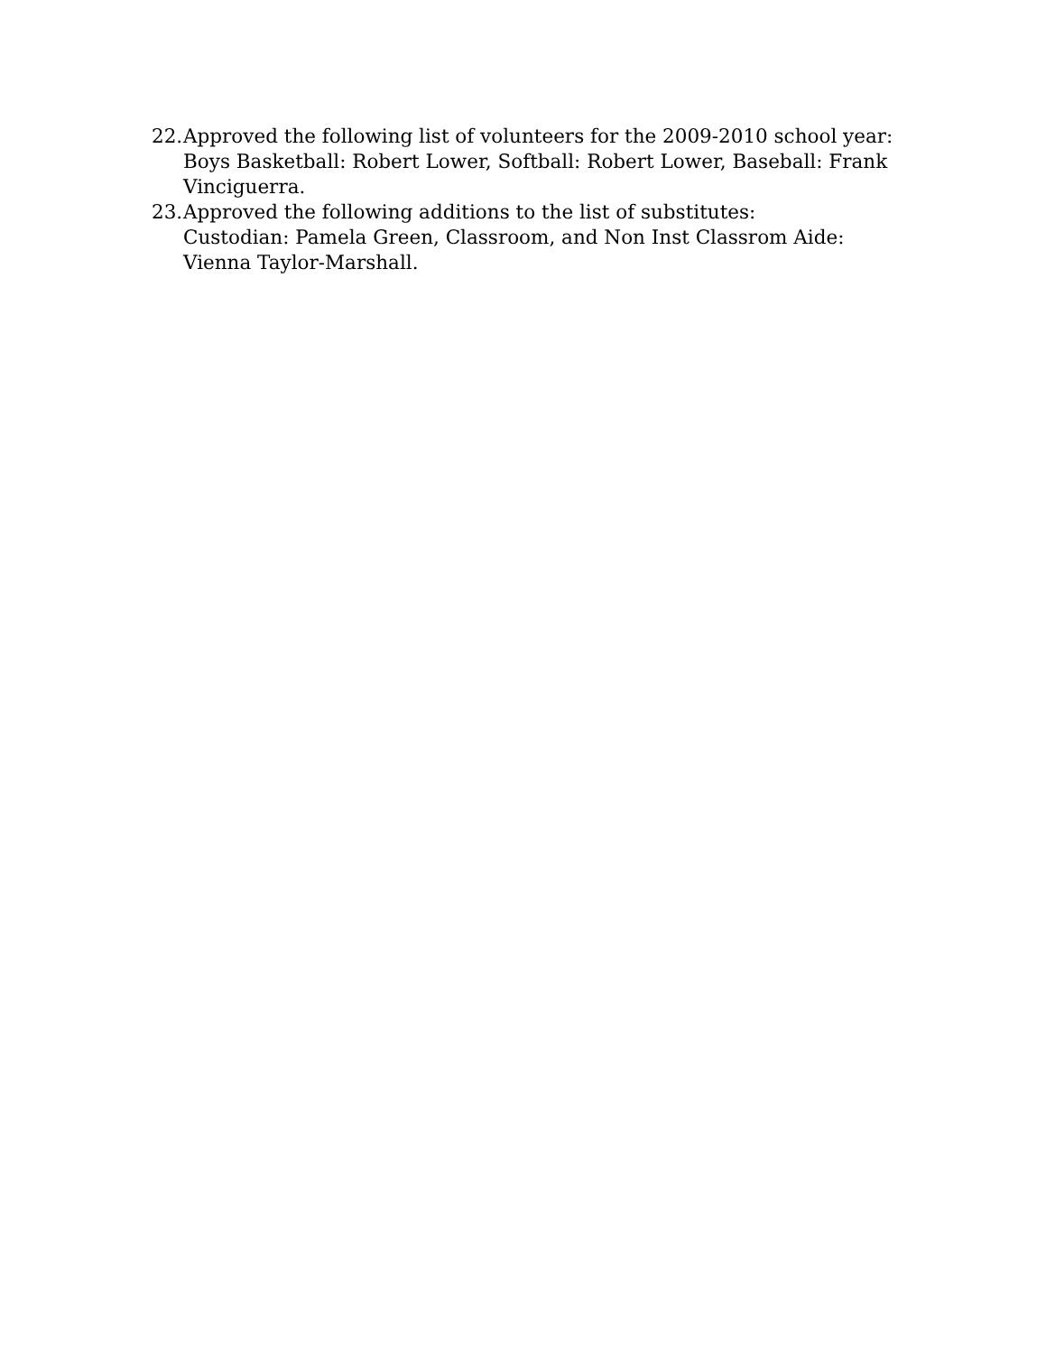22.
Approved the following list of volunteers for the 2009-2010 school year: Boys Basketball: Robert Lower, Softball: Robert Lower, Baseball: Frank Vinciguerra.
23.
Approved the following additions to the list of substitutes:
Custodian: Pamela Green, Classroom, and Non Inst Classrom Aide: Vienna Taylor-Marshall.